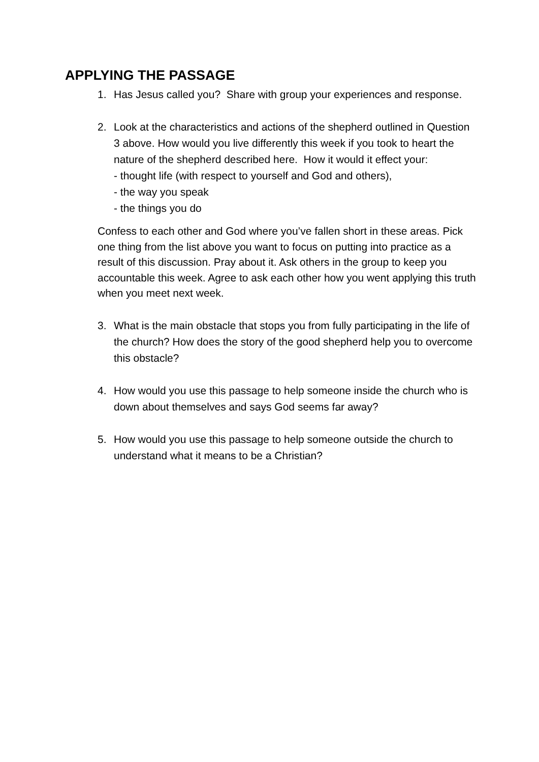APPLYING THE PASSAGE
1. Has Jesus called you? Share with group your experiences and response.
2. Look at the characteristics and actions of the shepherd outlined in Question 3 above. How would you live differently this week if you took to heart the nature of the shepherd described here. How it would it effect your:
- thought life (with respect to yourself and God and others),
- the way you speak
- the things you do
Confess to each other and God where you’ve fallen short in these areas. Pick one thing from the list above you want to focus on putting into practice as a result of this discussion. Pray about it. Ask others in the group to keep you accountable this week. Agree to ask each other how you went applying this truth when you meet next week.
3. What is the main obstacle that stops you from fully participating in the life of the church? How does the story of the good shepherd help you to overcome this obstacle?
4. How would you use this passage to help someone inside the church who is down about themselves and says God seems far away?
5. How would you use this passage to help someone outside the church to understand what it means to be a Christian?